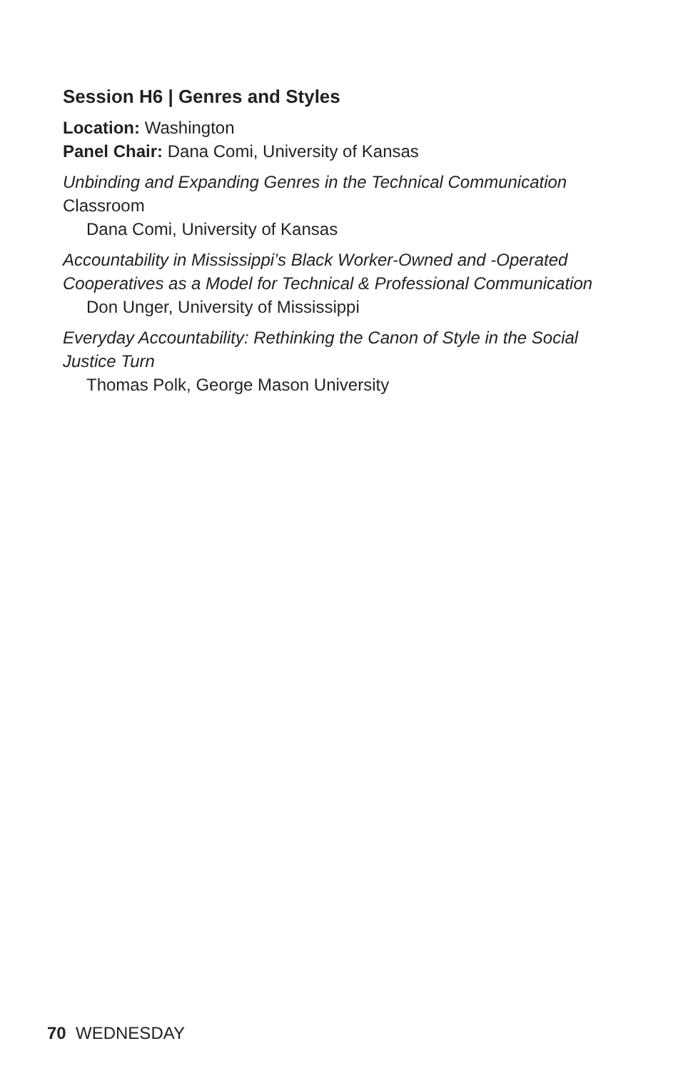Session H6 | Genres and Styles
Location: Washington
Panel Chair: Dana Comi, University of Kansas
Unbinding and Expanding Genres in the Technical Communication
Classroom
Dana Comi, University of Kansas
Accountability in Mississippi’s Black Worker-Owned and -Operated Cooperatives as a Model for Technical & Professional Communication
Don Unger, University of Mississippi
Everyday Accountability: Rethinking the Canon of Style in the Social Justice Turn
Thomas Polk, George Mason University
70 WEDNESDAY